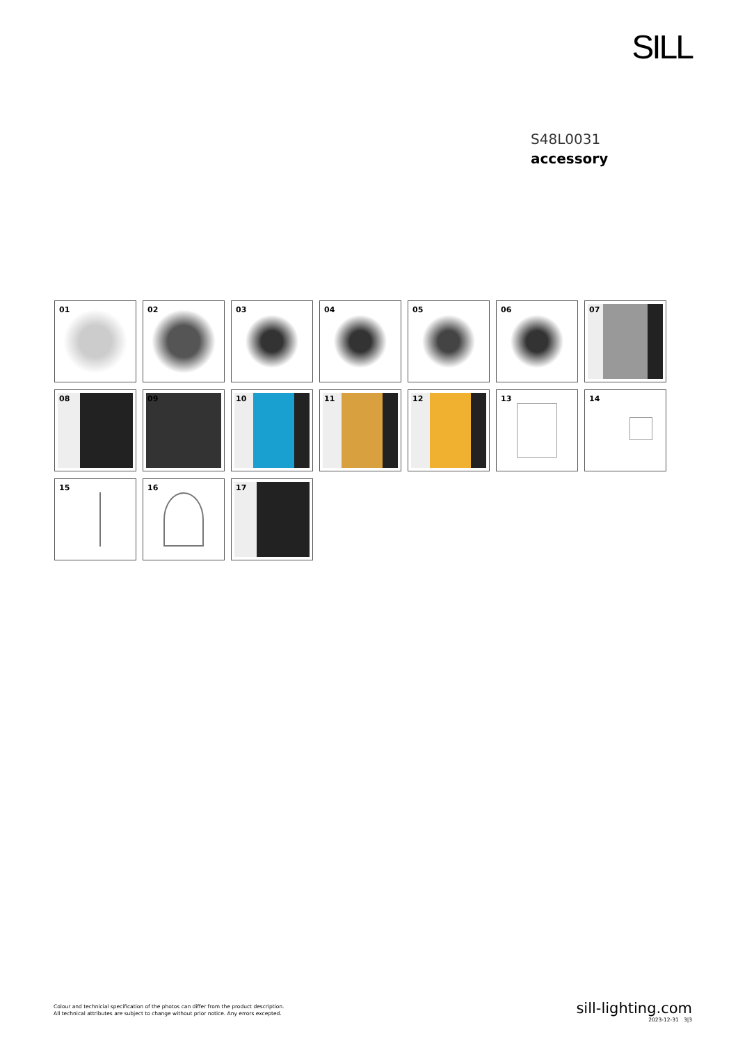SILL
S48L0031
accessory
01
02
03
04
05
06
07
08
09
10
11
12
13
14
15
16
17
Colour and technicial specification of the photos can differ from the product description.
All technical attributes are subject to change without prior notice. Any errors excepted.
sill-lighting.com
2023-12-31 3|3